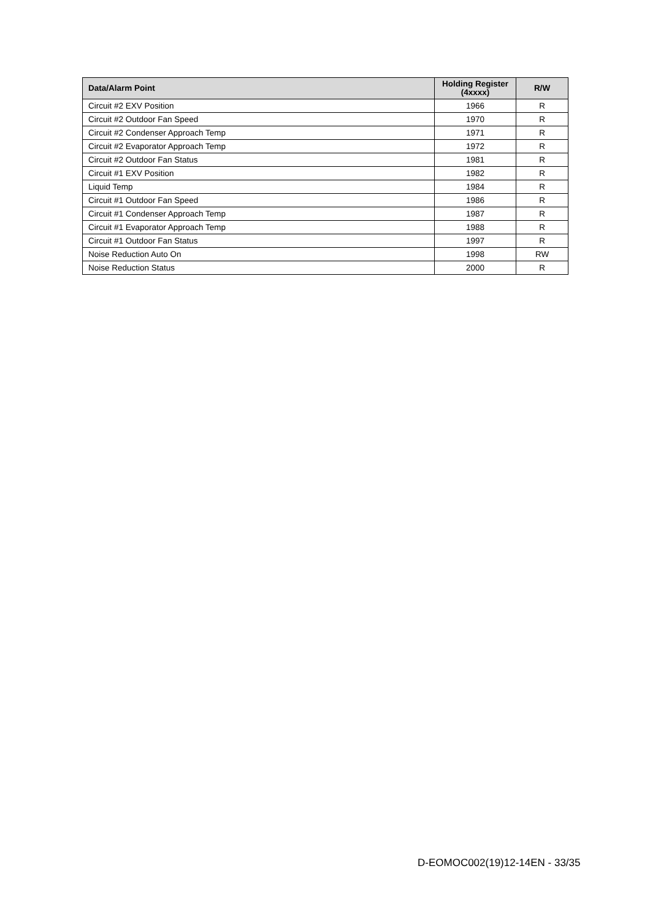| Data/Alarm Point | Holding Register (4xxxx) | R/W |
| --- | --- | --- |
| Circuit #2 EXV Position | 1966 | R |
| Circuit #2 Outdoor Fan Speed | 1970 | R |
| Circuit #2 Condenser Approach Temp | 1971 | R |
| Circuit #2 Evaporator Approach Temp | 1972 | R |
| Circuit #2 Outdoor Fan Status | 1981 | R |
| Circuit #1 EXV Position | 1982 | R |
| Liquid Temp | 1984 | R |
| Circuit #1 Outdoor Fan Speed | 1986 | R |
| Circuit #1 Condenser Approach Temp | 1987 | R |
| Circuit #1 Evaporator Approach Temp | 1988 | R |
| Circuit #1 Outdoor Fan Status | 1997 | R |
| Noise Reduction Auto On | 1998 | RW |
| Noise Reduction Status | 2000 | R |
D-EOMOC002(19)12-14EN - 33/35